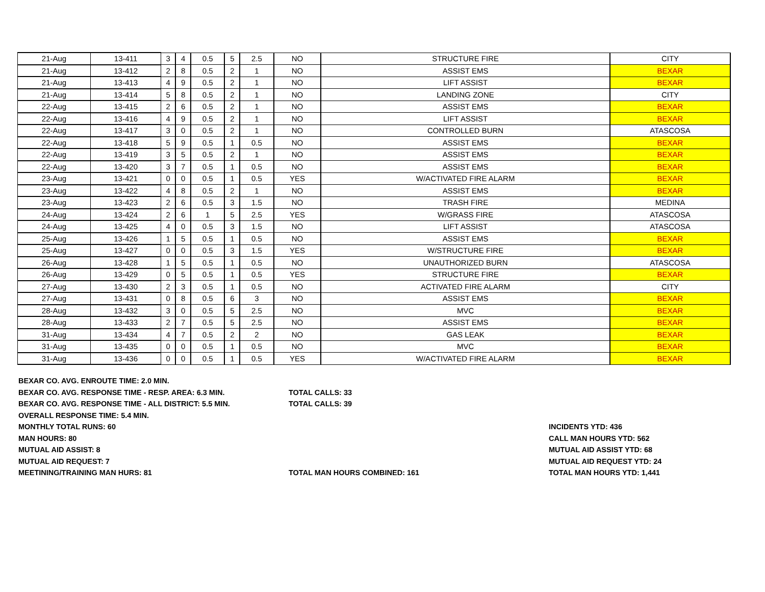| 21-Aug | 13-411 | 3 | 4 | 0.5 | 5 | 2.5 | NO | STRUCTURE FIRE | CITY |
| 21-Aug | 13-412 | 2 | 8 | 0.5 | 2 | 1 | NO | ASSIST EMS | BEXAR |
| 21-Aug | 13-413 | 4 | 9 | 0.5 | 2 | 1 | NO | LIFT ASSIST | BEXAR |
| 21-Aug | 13-414 | 5 | 8 | 0.5 | 2 | 1 | NO | LANDING ZONE | CITY |
| 22-Aug | 13-415 | 2 | 6 | 0.5 | 2 | 1 | NO | ASSIST EMS | BEXAR |
| 22-Aug | 13-416 | 4 | 9 | 0.5 | 2 | 1 | NO | LIFT ASSIST | BEXAR |
| 22-Aug | 13-417 | 3 | 0 | 0.5 | 2 | 1 | NO | CONTROLLED BURN | ATASCOSA |
| 22-Aug | 13-418 | 5 | 9 | 0.5 | 1 | 0.5 | NO | ASSIST EMS | BEXAR |
| 22-Aug | 13-419 | 3 | 5 | 0.5 | 2 | 1 | NO | ASSIST EMS | BEXAR |
| 22-Aug | 13-420 | 3 | 7 | 0.5 | 1 | 0.5 | NO | ASSIST EMS | BEXAR |
| 23-Aug | 13-421 | 0 | 0 | 0.5 | 1 | 0.5 | YES | W/ACTIVATED FIRE ALARM | BEXAR |
| 23-Aug | 13-422 | 4 | 8 | 0.5 | 2 | 1 | NO | ASSIST EMS | BEXAR |
| 23-Aug | 13-423 | 2 | 6 | 0.5 | 3 | 1.5 | NO | TRASH FIRE | MEDINA |
| 24-Aug | 13-424 | 2 | 6 | 1 | 5 | 2.5 | YES | W/GRASS FIRE | ATASCOSA |
| 24-Aug | 13-425 | 4 | 0 | 0.5 | 3 | 1.5 | NO | LIFT ASSIST | ATASCOSA |
| 25-Aug | 13-426 | 1 | 5 | 0.5 | 1 | 0.5 | NO | ASSIST EMS | BEXAR |
| 25-Aug | 13-427 | 0 | 0 | 0.5 | 3 | 1.5 | YES | W/STRUCTURE FIRE | BEXAR |
| 26-Aug | 13-428 | 1 | 5 | 0.5 | 1 | 0.5 | NO | UNAUTHORIZED BURN | ATASCOSA |
| 26-Aug | 13-429 | 0 | 5 | 0.5 | 1 | 0.5 | YES | STRUCTURE FIRE | BEXAR |
| 27-Aug | 13-430 | 2 | 3 | 0.5 | 1 | 0.5 | NO | ACTIVATED FIRE ALARM | CITY |
| 27-Aug | 13-431 | 0 | 8 | 0.5 | 6 | 3 | NO | ASSIST EMS | BEXAR |
| 28-Aug | 13-432 | 3 | 0 | 0.5 | 5 | 2.5 | NO | MVC | BEXAR |
| 28-Aug | 13-433 | 2 | 7 | 0.5 | 5 | 2.5 | NO | ASSIST EMS | BEXAR |
| 31-Aug | 13-434 | 4 | 7 | 0.5 | 2 | 2 | NO | GAS LEAK | BEXAR |
| 31-Aug | 13-435 | 0 | 0 | 0.5 | 1 | 0.5 | NO | MVC | BEXAR |
| 31-Aug | 13-436 | 0 | 0 | 0.5 | 1 | 0.5 | YES | W/ACTIVATED FIRE ALARM | BEXAR |
BEXAR CO. AVG. ENROUTE TIME: 2.0 MIN.
BEXAR CO. AVG. RESPONSE TIME - RESP. AREA: 6.3 MIN. TOTAL CALLS: 33
BEXAR CO. AVG. RESPONSE TIME - ALL DISTRICT: 5.5 MIN. TOTAL CALLS: 39
OVERALL RESPONSE TIME: 5.4 MIN.
MONTHLY TOTAL RUNS: 60 INCIDENTS YTD: 436
MAN HOURS: 80 CALL MAN HOURS YTD: 562
MUTUAL AID ASSIST: 8 MUTUAL AID ASSIST YTD: 68
MUTUAL AID REQUEST: 7 MUTUAL AID REQUEST YTD: 24
MEETINING/TRAINING MAN HURS: 81 TOTAL MAN HOURS COMBINED: 161 TOTAL MAN HOURS YTD: 1,441